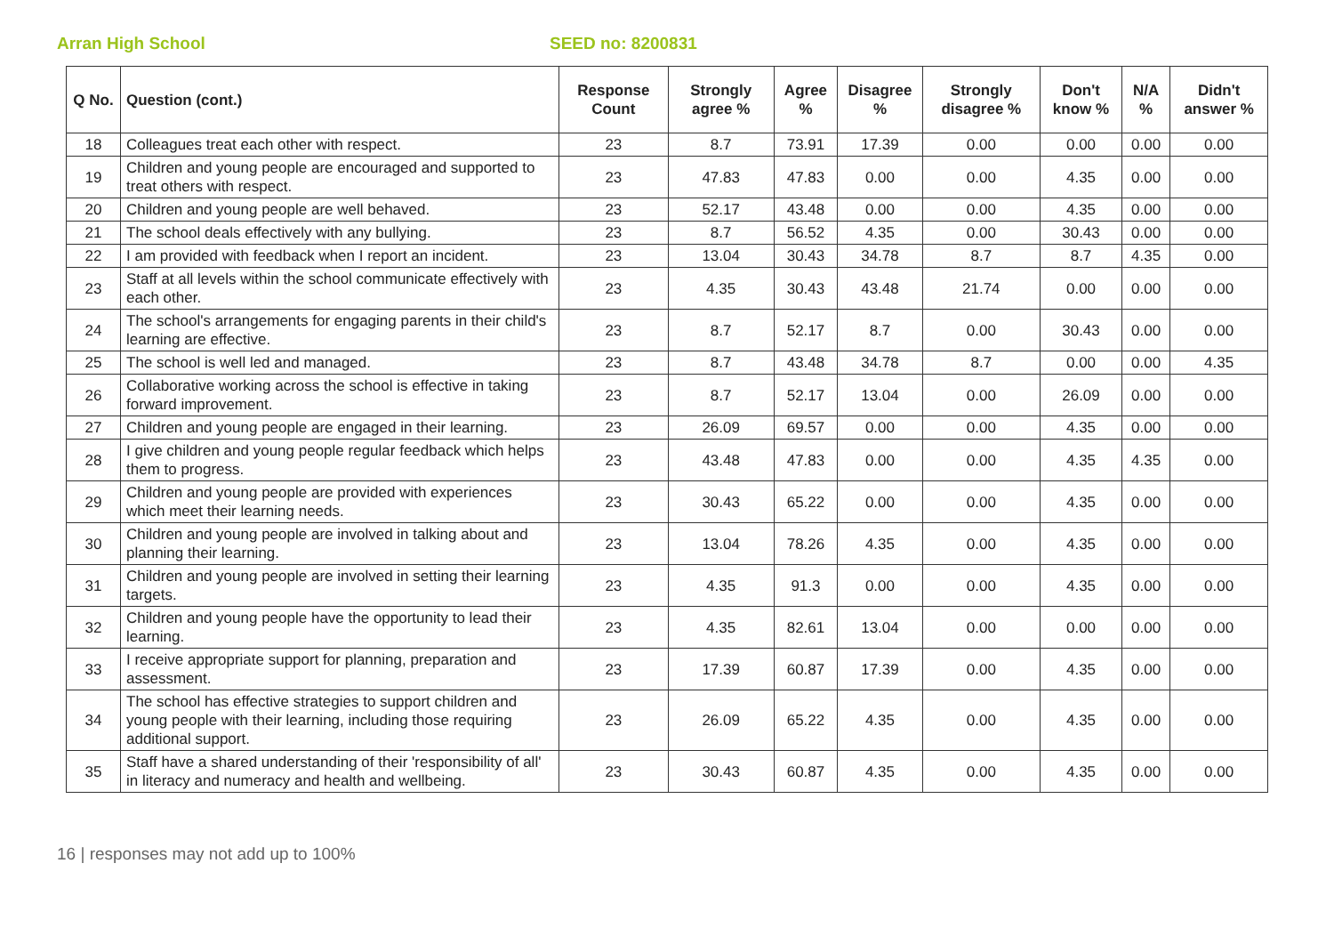Arran High School SEED no: 8200831
| Q No. | Question (cont.) | Response Count | Strongly agree % | Agree % | Disagree % | Strongly disagree % | Don't know % | N/A % | Didn't answer % |
| --- | --- | --- | --- | --- | --- | --- | --- | --- | --- |
| 18 | Colleagues treat each other with respect. | 23 | 8.7 | 73.91 | 17.39 | 0.00 | 0.00 | 0.00 | 0.00 |
| 19 | Children and young people are encouraged and supported to treat others with respect. | 23 | 47.83 | 47.83 | 0.00 | 0.00 | 4.35 | 0.00 | 0.00 |
| 20 | Children and young people are well behaved. | 23 | 52.17 | 43.48 | 0.00 | 0.00 | 4.35 | 0.00 | 0.00 |
| 21 | The school deals effectively with any bullying. | 23 | 8.7 | 56.52 | 4.35 | 0.00 | 30.43 | 0.00 | 0.00 |
| 22 | I am provided with feedback when I report an incident. | 23 | 13.04 | 30.43 | 34.78 | 8.7 | 8.7 | 4.35 | 0.00 |
| 23 | Staff at all levels within the school communicate effectively with each other. | 23 | 4.35 | 30.43 | 43.48 | 21.74 | 0.00 | 0.00 | 0.00 |
| 24 | The school's arrangements for engaging parents in their child's learning are effective. | 23 | 8.7 | 52.17 | 8.7 | 0.00 | 30.43 | 0.00 | 0.00 |
| 25 | The school is well led and managed. | 23 | 8.7 | 43.48 | 34.78 | 8.7 | 0.00 | 0.00 | 4.35 |
| 26 | Collaborative working across the school is effective in taking forward improvement. | 23 | 8.7 | 52.17 | 13.04 | 0.00 | 26.09 | 0.00 | 0.00 |
| 27 | Children and young people are engaged in their learning. | 23 | 26.09 | 69.57 | 0.00 | 0.00 | 4.35 | 0.00 | 0.00 |
| 28 | I give children and young people regular feedback which helps them to progress. | 23 | 43.48 | 47.83 | 0.00 | 0.00 | 4.35 | 4.35 | 0.00 |
| 29 | Children and young people are provided with experiences which meet their learning needs. | 23 | 30.43 | 65.22 | 0.00 | 0.00 | 4.35 | 0.00 | 0.00 |
| 30 | Children and young people are involved in talking about and planning their learning. | 23 | 13.04 | 78.26 | 4.35 | 0.00 | 4.35 | 0.00 | 0.00 |
| 31 | Children and young people are involved in setting their learning targets. | 23 | 4.35 | 91.3 | 0.00 | 0.00 | 4.35 | 0.00 | 0.00 |
| 32 | Children and young people have the opportunity to lead their learning. | 23 | 4.35 | 82.61 | 13.04 | 0.00 | 0.00 | 0.00 | 0.00 |
| 33 | I receive appropriate support for planning, preparation and assessment. | 23 | 17.39 | 60.87 | 17.39 | 0.00 | 4.35 | 0.00 | 0.00 |
| 34 | The school has effective strategies to support children and young people with their learning, including those requiring additional support. | 23 | 26.09 | 65.22 | 4.35 | 0.00 | 4.35 | 0.00 | 0.00 |
| 35 | Staff have a shared understanding of their 'responsibility of all' in literacy and numeracy and health and wellbeing. | 23 | 30.43 | 60.87 | 4.35 | 0.00 | 4.35 | 0.00 | 0.00 |
16 | responses may not add up to 100%